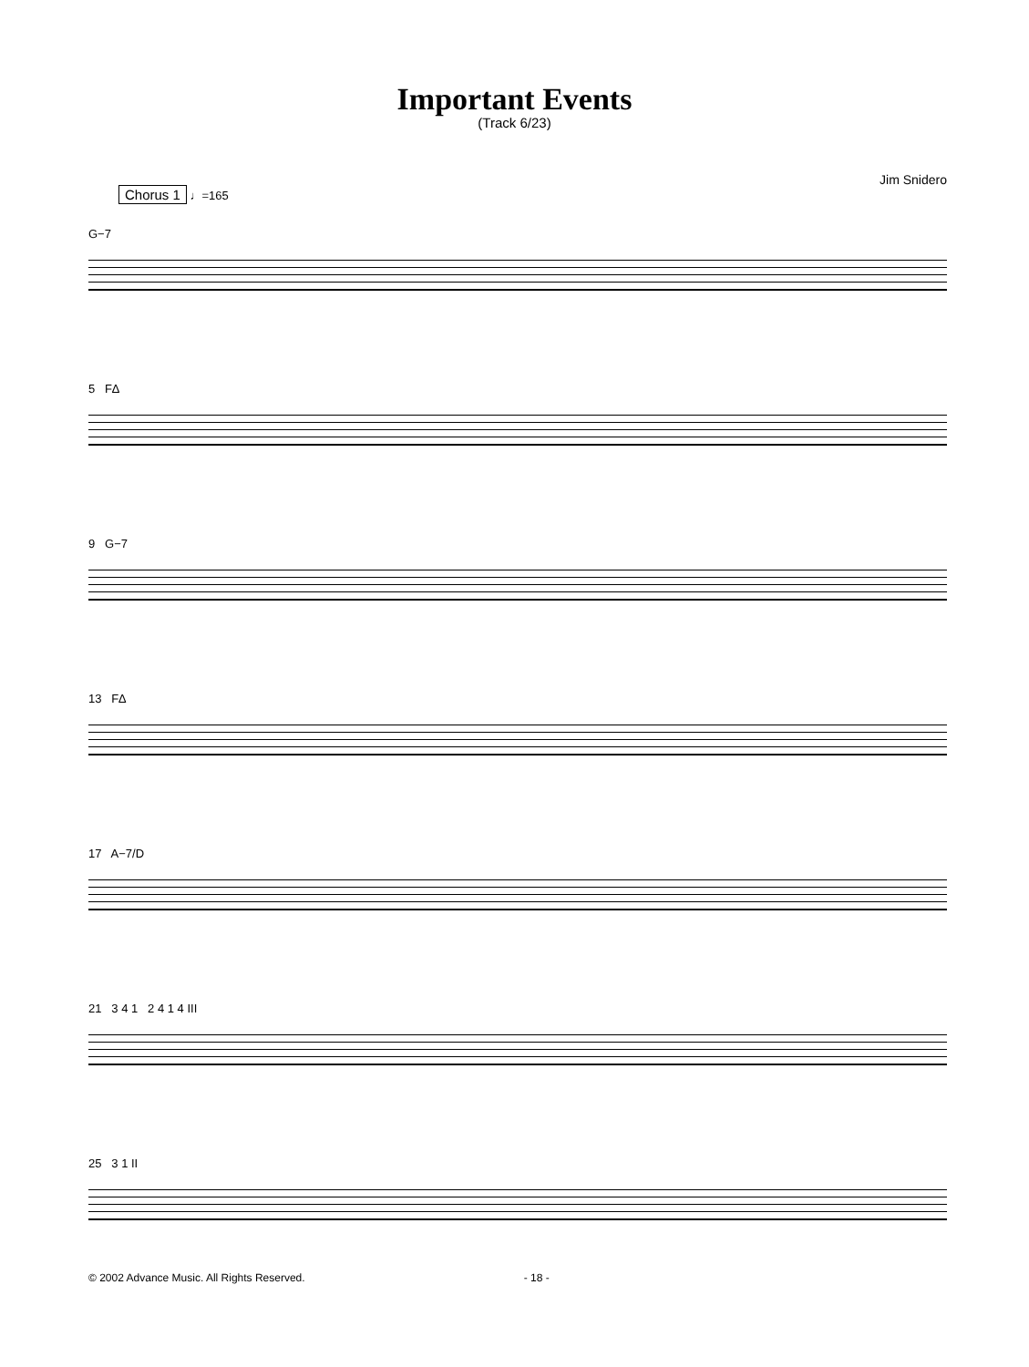Important Events
(Track 6/23)
Jim Snidero
Chorus 1 ♩=165
G−7
5 F∆
9 G−7
13 F∆
17 A−7/D
21 3 4 1 2 4 1 4 III
25 3 1 II
© 2002 Advance Music. All Rights Reserved. - 18 -